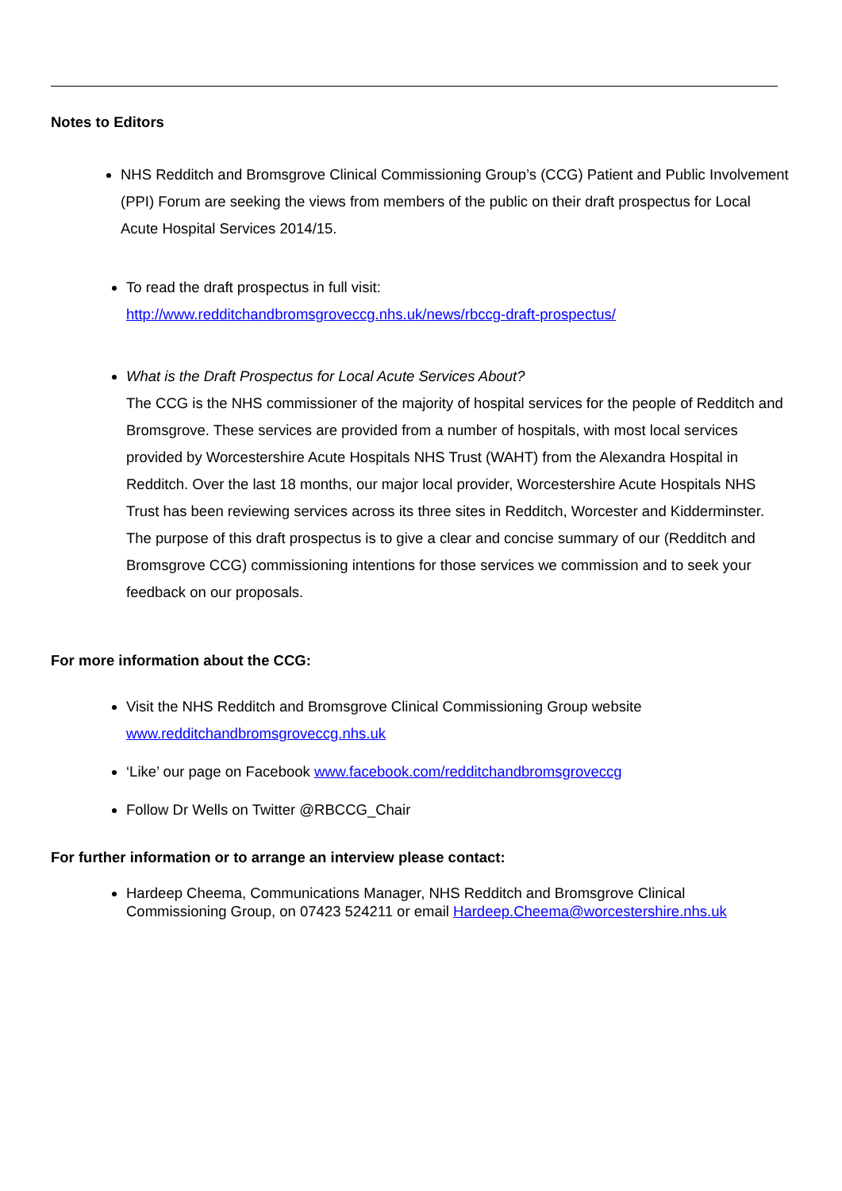Notes to Editors
NHS Redditch and Bromsgrove Clinical Commissioning Group’s (CCG) Patient and Public Involvement (PPI) Forum are seeking the views from members of the public on their draft prospectus for Local Acute Hospital Services 2014/15.
To read the draft prospectus in full visit:
http://www.redditchandbromsgroveccg.nhs.uk/news/rbccg-draft-prospectus/
What is the Draft Prospectus for Local Acute Services About?
The CCG is the NHS commissioner of the majority of hospital services for the people of Redditch and Bromsgrove. These services are provided from a number of hospitals, with most local services provided by Worcestershire Acute Hospitals NHS Trust (WAHT) from the Alexandra Hospital in Redditch. Over the last 18 months, our major local provider, Worcestershire Acute Hospitals NHS Trust has been reviewing services across its three sites in Redditch, Worcester and Kidderminster. The purpose of this draft prospectus is to give a clear and concise summary of our (Redditch and Bromsgrove CCG) commissioning intentions for those services we commission and to seek your feedback on our proposals.
For more information about the CCG:
Visit the NHS Redditch and Bromsgrove Clinical Commissioning Group website
www.redditchandbromsgroveccg.nhs.uk
‘Like’ our page on Facebook www.facebook.com/redditchandbromsgroveccg
Follow Dr Wells on Twitter @RBCCG_Chair
For further information or to arrange an interview please contact:
Hardeep Cheema, Communications Manager, NHS Redditch and Bromsgrove Clinical Commissioning Group, on 07423 524211 or email Hardeep.Cheema@worcestershire.nhs.uk